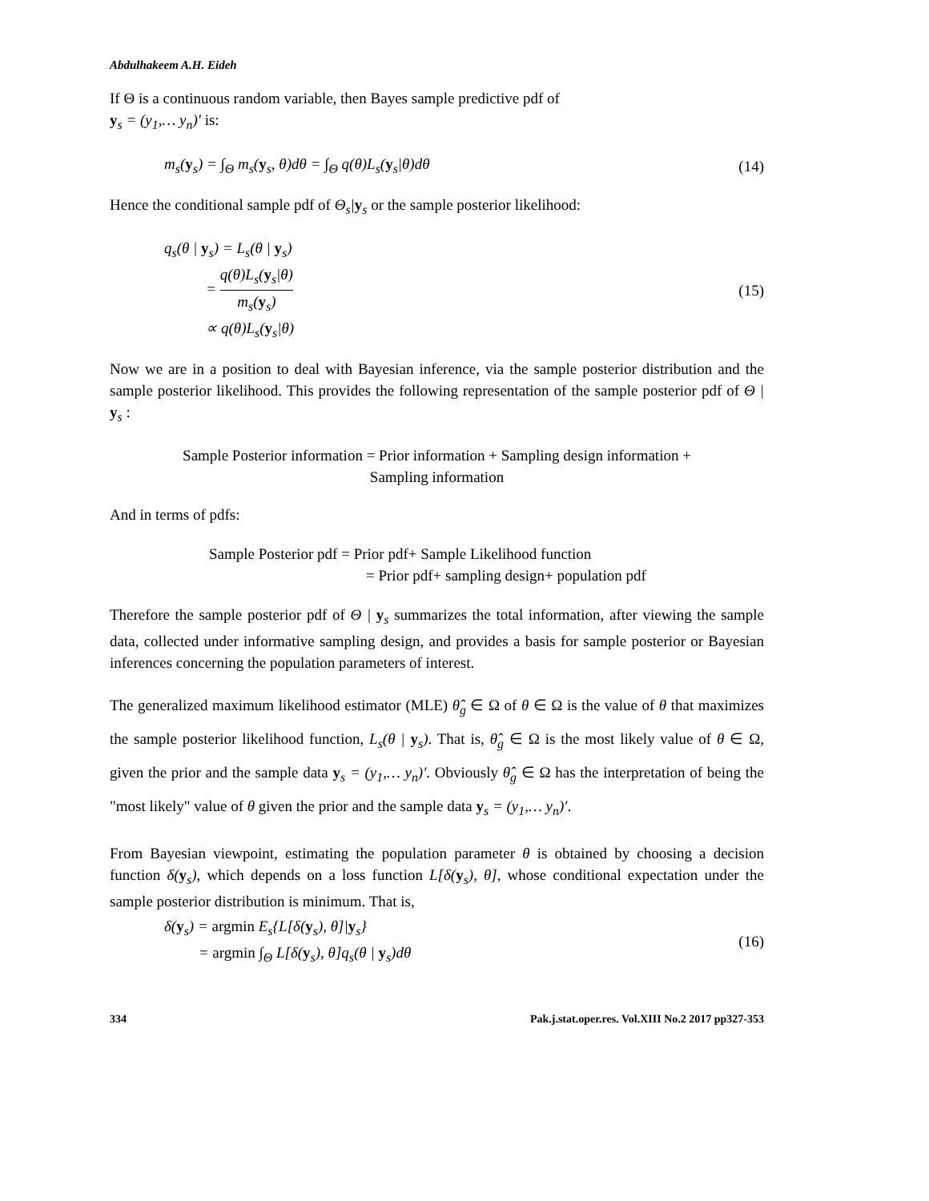Abdulhakeem A.H. Eideh
If Θ is a continuous random variable, then Bayes sample predictive pdf of
y<sub>s</sub> = (y<sub>1</sub>,… y<sub>n</sub>)′ is:
m<sub>s</sub>(y<sub>s</sub>) = ∫<sub>Θ</sub> m<sub>s</sub>(y<sub>s</sub>, θ)dθ = ∫<sub>Θ</sub> q(θ)L<sub>s</sub>(y<sub>s</sub>|θ)dθ (14)
Hence the conditional sample pdf of Θ<sub>s</sub>|y<sub>s</sub> or the sample posterior likelihood:
q<sub>s</sub>(θ | y<sub>s</sub>) = L<sub>s</sub>(θ | y<sub>s</sub>)
= q(θ)L<sub>s</sub>(y<sub>s</sub>|θ) m<sub>s</sub>(y<sub>s</sub>)
∝ q(θ)L<sub>s</sub>(y<sub>s</sub>|θ) (15)
Now we are in a position to deal with Bayesian inference, via the sample posterior distribution and the sample posterior likelihood. This provides the following representation of the sample posterior pdf of Θ | y<sub>s</sub> :
Sample Posterior information = Prior information + Sampling design information +
Sampling information
And in terms of pdfs:
Sample Posterior pdf = Prior pdf+ Sample Likelihood function
= Prior pdf+ sampling design+ population pdf
Therefore the sample posterior pdf of Θ | y<sub>s</sub> summarizes the total information, after viewing the sample data, collected under informative sampling design, and provides a basis for sample posterior or Bayesian inferences concerning the population parameters of interest.
The generalized maximum likelihood estimator (MLE) θ̂<sub>g</sub> ∈ Ω of θ ∈ Ω is the value of θ that maximizes the sample posterior likelihood function, L<sub>s</sub>(θ | y<sub>s</sub>). That is, θ̂<sub>g</sub> ∈ Ω is the most likely value of θ ∈ Ω, given the prior and the sample data y<sub>s</sub> = (y<sub>1</sub>,… y<sub>n</sub>)′. Obviously θ̂<sub>g</sub> ∈ Ω has the interpretation of being the "most likely" value of θ given the prior and the sample data y<sub>s</sub> = (y<sub>1</sub>,… y<sub>n</sub>)′.
From Bayesian viewpoint, estimating the population parameter θ is obtained by choosing a decision function δ(y<sub>s</sub>), which depends on a loss function L[δ(y<sub>s</sub>), θ], whose conditional expectation under the sample posterior distribution is minimum. That is,
δ(y<sub>s</sub>) = argmin E<sub>s</sub>{L[δ(y<sub>s</sub>), θ]|y<sub>s</sub>}
= argmin ∫<sub>Θ</sub> L[δ(y<sub>s</sub>), θ]q<sub>s</sub>(θ | y<sub>s</sub>)dθ (16)
334 Pak.j.stat.oper.res. Vol.XIII No.2 2017 pp327-353